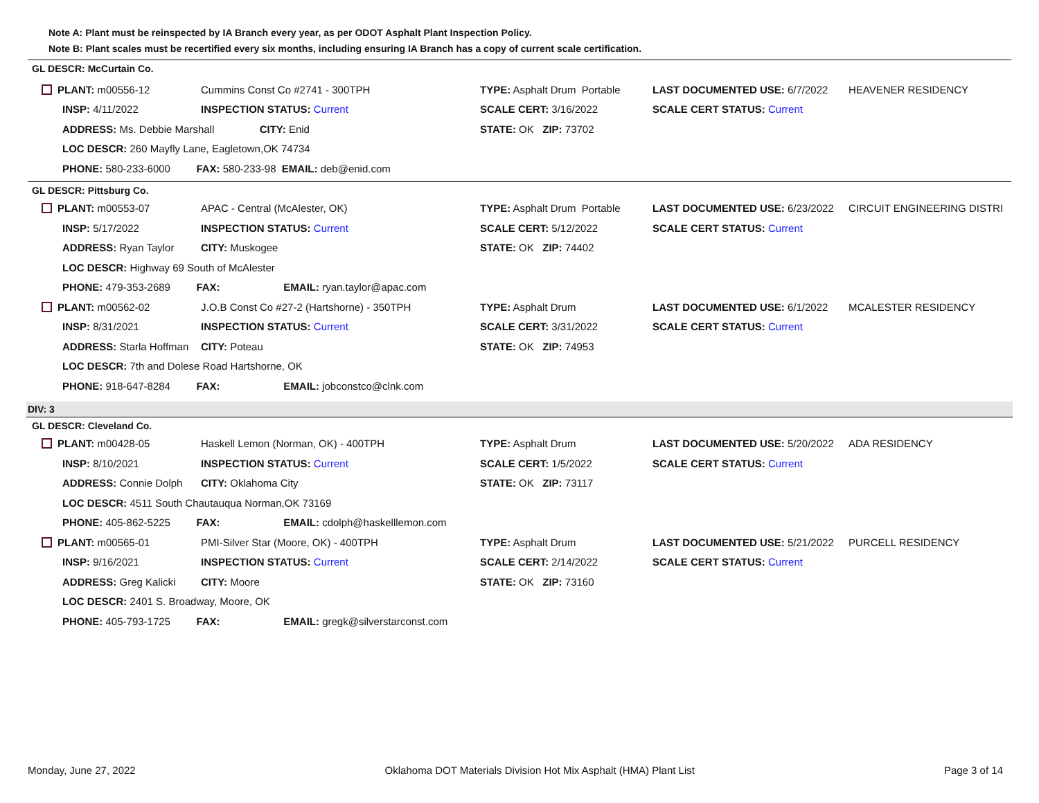Note A: Plant must be reinspected by IA Branch every year, as per ODOT Asphalt Plant Inspection Policy.
Note B: Plant scales must be recertified every six months, including ensuring IA Branch has a copy of current scale certification.
GL DESCR: McCurtain Co.
| PLANT: m00556-12 | Cummins Const Co #2741 - 300TPH | | TYPE: Asphalt Drum Portable | LAST DOCUMENTED USE: 6/7/2022 | HEAVENER RESIDENCY |
| INSP: 4/11/2022 | INSPECTION STATUS: Current | | SCALE CERT: 3/16/2022 | SCALE CERT STATUS: Current | |
| ADDRESS: Ms. Debbie Marshall | | CITY: Enid | STATE: OK ZIP: 73702 | | |
| LOC DESCR: 260 Mayfly Lane, Eagletown,OK 74734 | | | | | |
| PHONE: 580-233-6000 FAX: 580-233-98 EMAIL: deb@enid.com | | | | | |
GL DESCR: Pittsburg Co.
| PLANT: m00553-07 | APAC - Central (McAlester, OK) | | TYPE: Asphalt Drum Portable | LAST DOCUMENTED USE: 6/23/2022 | CIRCUIT ENGINEERING DISTRI |
| INSP: 5/17/2022 | INSPECTION STATUS: Current | | SCALE CERT: 5/12/2022 | SCALE CERT STATUS: Current | |
| ADDRESS: Ryan Taylor | | CITY: Muskogee | STATE: OK ZIP: 74402 | | |
| LOC DESCR: Highway 69 South of McAlester | | | | | |
| PHONE: 479-353-2689 FAX: EMAIL: ryan.taylor@apac.com | | | | | |
| PLANT: m00562-02 | J.O.B Const Co #27-2 (Hartshorne) - 350TPH | | TYPE: Asphalt Drum | LAST DOCUMENTED USE: 6/1/2022 | MCALESTER RESIDENCY |
| INSP: 8/31/2021 | INSPECTION STATUS: Current | | SCALE CERT: 3/31/2022 | SCALE CERT STATUS: Current | |
| ADDRESS: Starla Hoffman | | CITY: Poteau | STATE: OK ZIP: 74953 | | |
| LOC DESCR: 7th and Dolese Road Hartshorne, OK | | | | | |
| PHONE: 918-647-8284 FAX: EMAIL: jobconstco@clnk.com | | | | | |
DIV: 3
GL DESCR: Cleveland Co.
| PLANT: m00428-05 | Haskell Lemon (Norman, OK) - 400TPH | | TYPE: Asphalt Drum | LAST DOCUMENTED USE: 5/20/2022 | ADA RESIDENCY |
| INSP: 8/10/2021 | INSPECTION STATUS: Current | | SCALE CERT: 1/5/2022 | SCALE CERT STATUS: Current | |
| ADDRESS: Connie Dolph | | CITY: Oklahoma City | STATE: OK ZIP: 73117 | | |
| LOC DESCR: 4511 South Chautauqua Norman,OK 73169 | | | | | |
| PHONE: 405-862-5225 FAX: EMAIL: cdolph@haskelllemon.com | | | | | |
| PLANT: m00565-01 | PMI-Silver Star (Moore, OK) - 400TPH | | TYPE: Asphalt Drum | LAST DOCUMENTED USE: 5/21/2022 | PURCELL RESIDENCY |
| INSP: 9/16/2021 | INSPECTION STATUS: Current | | SCALE CERT: 2/14/2022 | SCALE CERT STATUS: Current | |
| ADDRESS: Greg Kalicki | | CITY: Moore | STATE: OK ZIP: 73160 | | |
| LOC DESCR: 2401 S. Broadway, Moore, OK | | | | | |
| PHONE: 405-793-1725 FAX: EMAIL: gregk@silverstarconst.com | | | | | |
Monday, June 27, 2022 Oklahoma DOT Materials Division Hot Mix Asphalt (HMA) Plant List Page 3 of 14